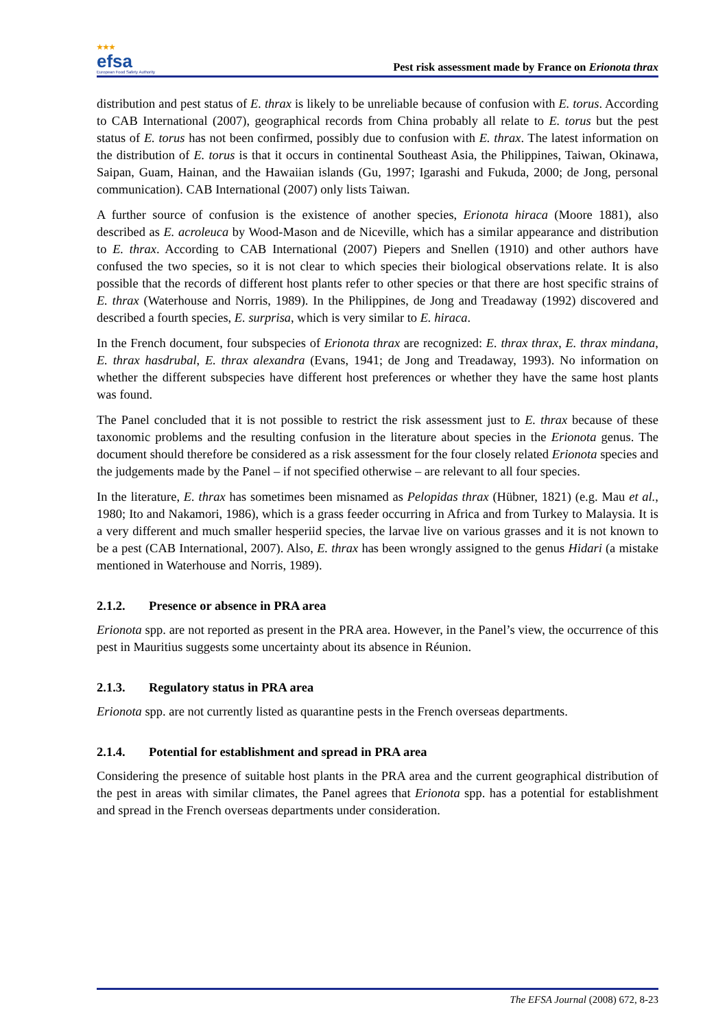★★★
efsa
European Food Safety Authority
Pest risk assessment made by France on Erionota thrax
distribution and pest status of E. thrax is likely to be unreliable because of confusion with E. torus. According to CAB International (2007), geographical records from China probably all relate to E. torus but the pest status of E. torus has not been confirmed, possibly due to confusion with E. thrax. The latest information on the distribution of E. torus is that it occurs in continental Southeast Asia, the Philippines, Taiwan, Okinawa, Saipan, Guam, Hainan, and the Hawaiian islands (Gu, 1997; Igarashi and Fukuda, 2000; de Jong, personal communication). CAB International (2007) only lists Taiwan.
A further source of confusion is the existence of another species, Erionota hiraca (Moore 1881), also described as E. acroleuca by Wood-Mason and de Niceville, which has a similar appearance and distribution to E. thrax. According to CAB International (2007) Piepers and Snellen (1910) and other authors have confused the two species, so it is not clear to which species their biological observations relate. It is also possible that the records of different host plants refer to other species or that there are host specific strains of E. thrax (Waterhouse and Norris, 1989). In the Philippines, de Jong and Treadaway (1992) discovered and described a fourth species, E. surprisa, which is very similar to E. hiraca.
In the French document, four subspecies of Erionota thrax are recognized: E. thrax thrax, E. thrax mindana, E. thrax hasdrubal, E. thrax alexandra (Evans, 1941; de Jong and Treadaway, 1993). No information on whether the different subspecies have different host preferences or whether they have the same host plants was found.
The Panel concluded that it is not possible to restrict the risk assessment just to E. thrax because of these taxonomic problems and the resulting confusion in the literature about species in the Erionota genus. The document should therefore be considered as a risk assessment for the four closely related Erionota species and the judgements made by the Panel – if not specified otherwise – are relevant to all four species.
In the literature, E. thrax has sometimes been misnamed as Pelopidas thrax (Hübner, 1821) (e.g. Mau et al., 1980; Ito and Nakamori, 1986), which is a grass feeder occurring in Africa and from Turkey to Malaysia. It is a very different and much smaller hesperiid species, the larvae live on various grasses and it is not known to be a pest (CAB International, 2007). Also, E. thrax has been wrongly assigned to the genus Hidari (a mistake mentioned in Waterhouse and Norris, 1989).
2.1.2. Presence or absence in PRA area
Erionota spp. are not reported as present in the PRA area. However, in the Panel’s view, the occurrence of this pest in Mauritius suggests some uncertainty about its absence in Réunion.
2.1.3. Regulatory status in PRA area
Erionota spp. are not currently listed as quarantine pests in the French overseas departments.
2.1.4. Potential for establishment and spread in PRA area
Considering the presence of suitable host plants in the PRA area and the current geographical distribution of the pest in areas with similar climates, the Panel agrees that Erionota spp. has a potential for establishment and spread in the French overseas departments under consideration.
The EFSA Journal (2008) 672, 8-23